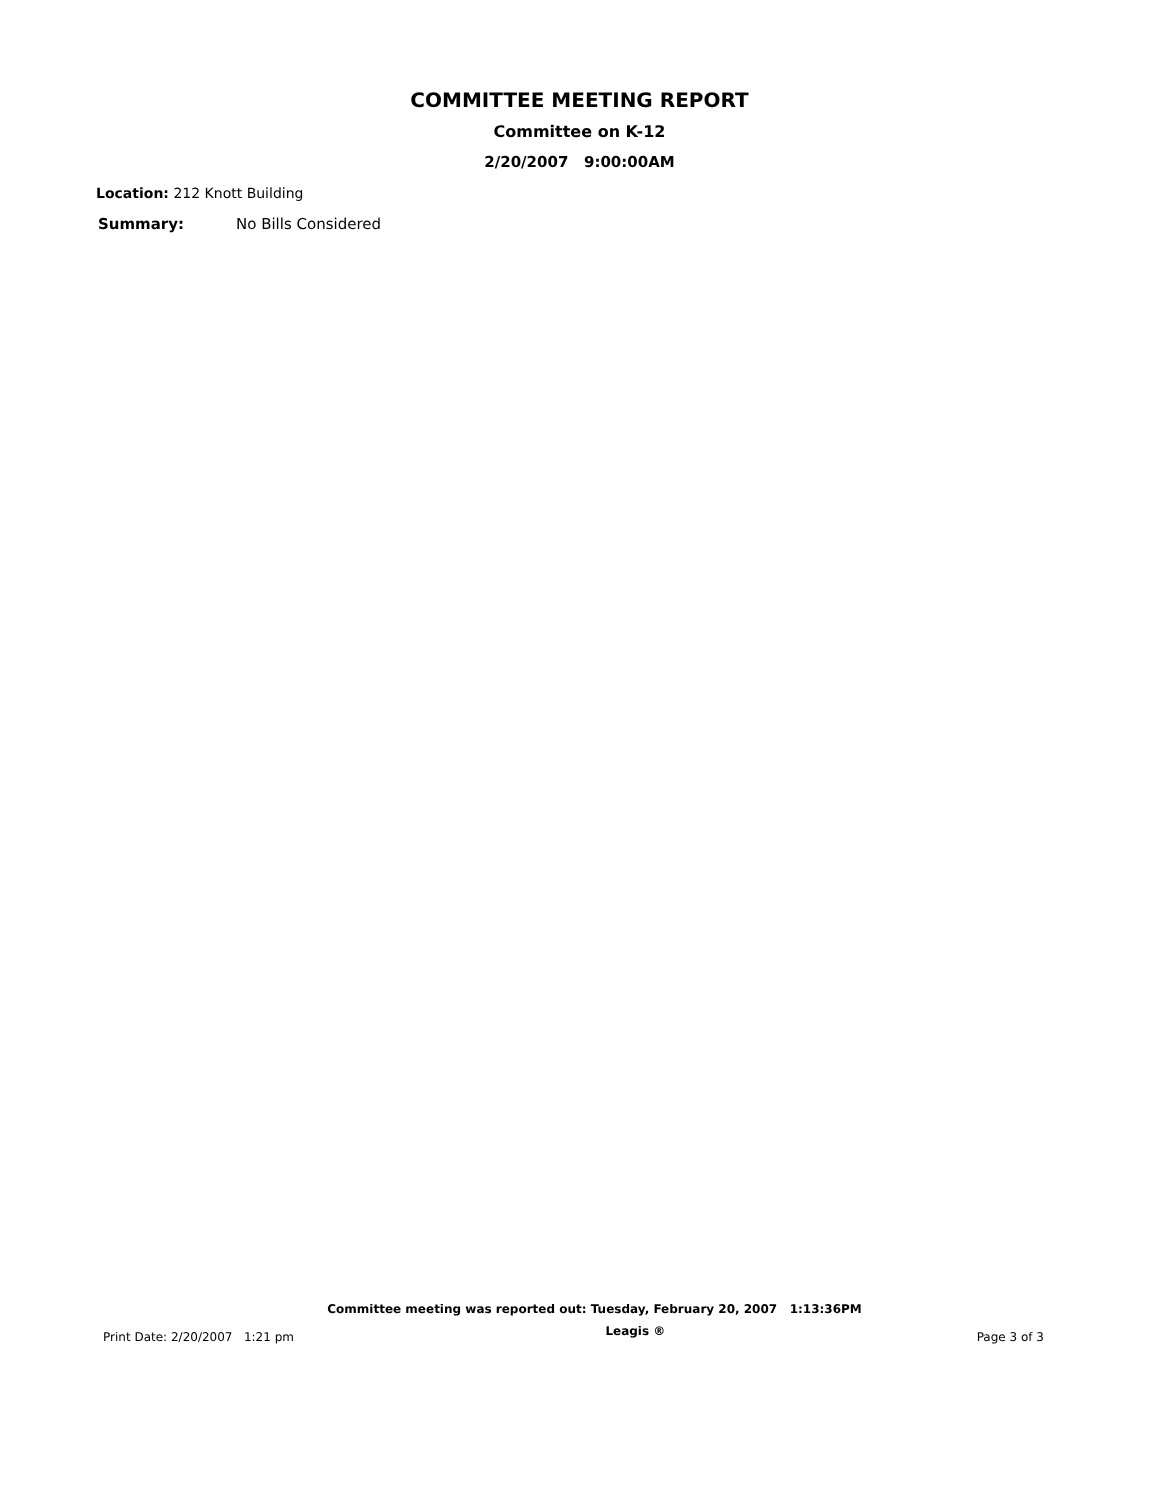COMMITTEE MEETING REPORT
Committee on K-12
2/20/2007 9:00:00AM
Location: 212 Knott Building
Summary: No Bills Considered
Committee meeting was reported out: Tuesday, February 20, 2007 1:13:36PM
Print Date: 2/20/2007 1:21 pm Leagis ® Page 3 of 3